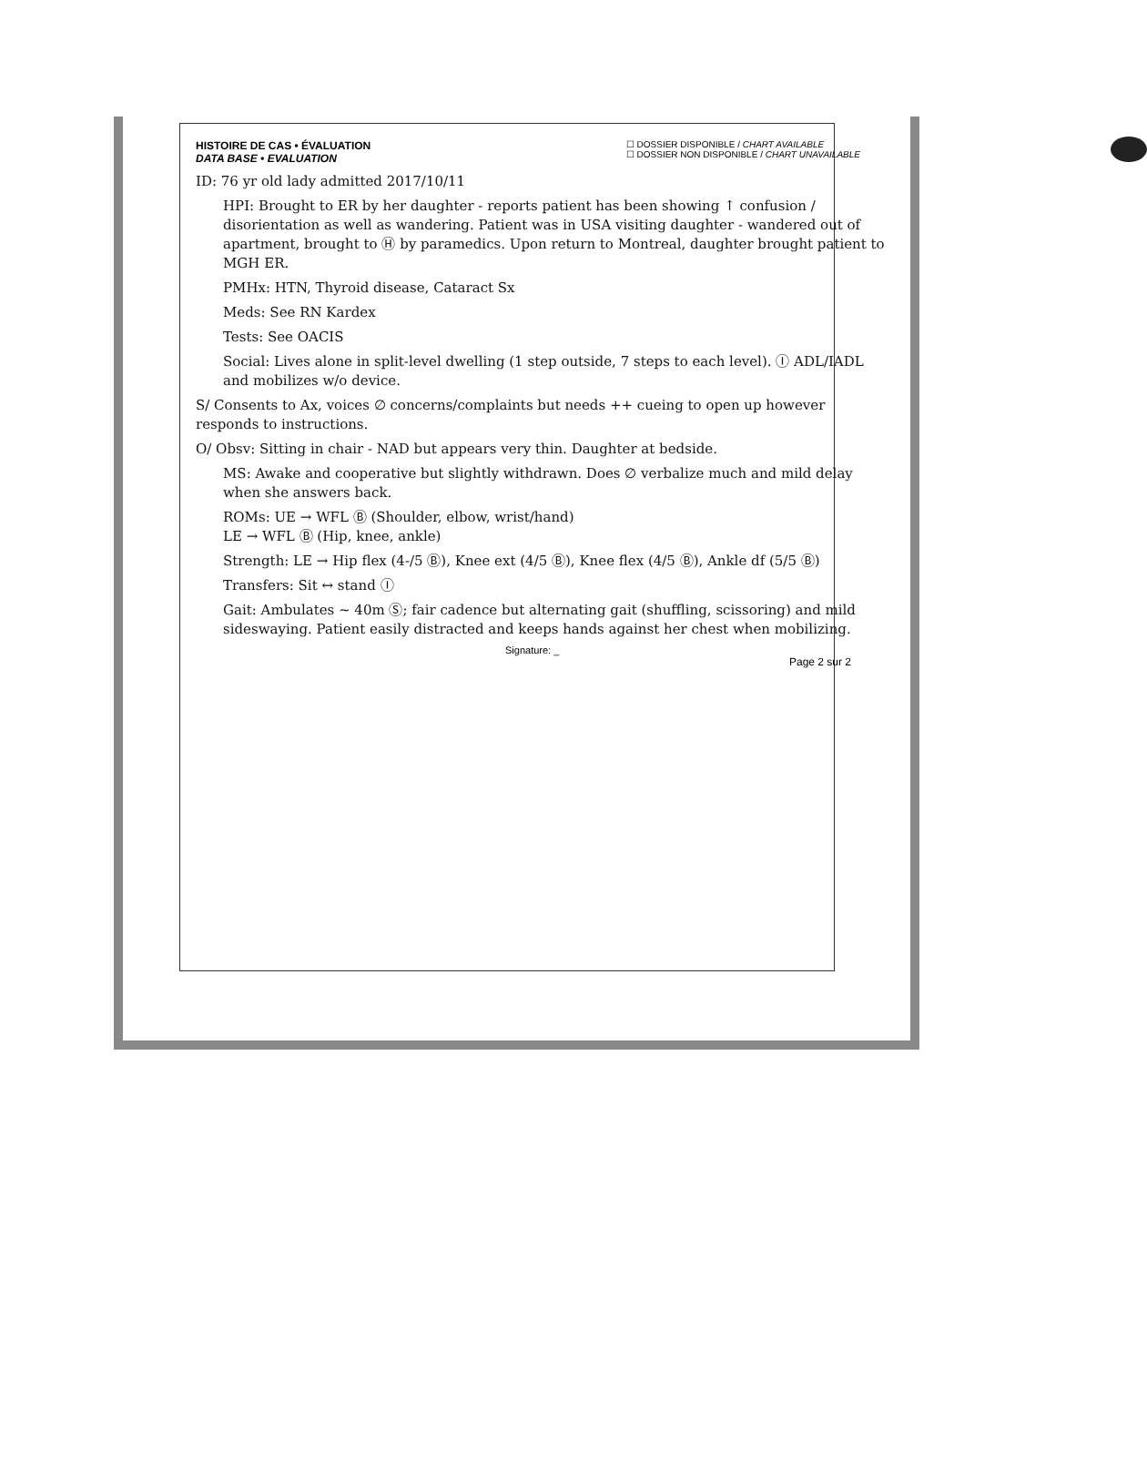HISTOIRE DE CAS • ÉVALUATION
DATA BASE • EVALUATION
☐ DOSSIER DISPONIBLE / CHART AVAILABLE
☐ DOSSIER NON DISPONIBLE / CHART UNAVAILABLE
ID: 76 yr old lady admitted 2017/10/11
HPI: Brought to ER by her daughter - reports patient has been showing ↑ confusion / disorientation as well as wandering. Patient was in USA visiting daughter - wandered out of apartment, brought to Ⓗ by paramedics. Upon return to Montreal, daughter brought patient to MGH ER.
PMHx: HTN, Thyroid disease, Cataract Sx
Meds: See RN Kardex
Tests: See OACIS
Social: Lives alone in split-level dwelling (1 step outside, 7 steps to each level). Ⓘ ADL/IADL and mobilizes w/o device.
S/ Consents to Ax, voices ∅ concerns/complaints but needs ++ cueing to open up however responds to instructions.
O/ Obsv: Sitting in chair - NAD but appears very thin. Daughter at bedside.
MS: Awake and cooperative but slightly withdrawn. Does ∅ verbalize much and mild delay when she answers back.
ROMs: UE → WFL Ⓑ (Shoulder, elbow, wrist/hand)
LE → WFL Ⓑ (Hip, knee, ankle)
Strength: LE → Hip flex (4-/5 Ⓑ), Knee ext (4/5 Ⓑ), Knee flex (4/5 Ⓑ), Ankle df (5/5 Ⓑ)
Transfers: Sit ↔ stand Ⓘ
Gait: Ambulates ~ 40m Ⓢ; fair cadence but alternating gait (shuffling, scissoring) and mild sideswaying. Patient easily distracted and keeps hands against her chest when mobilizing.
Signature: _
Page 2 sur 2